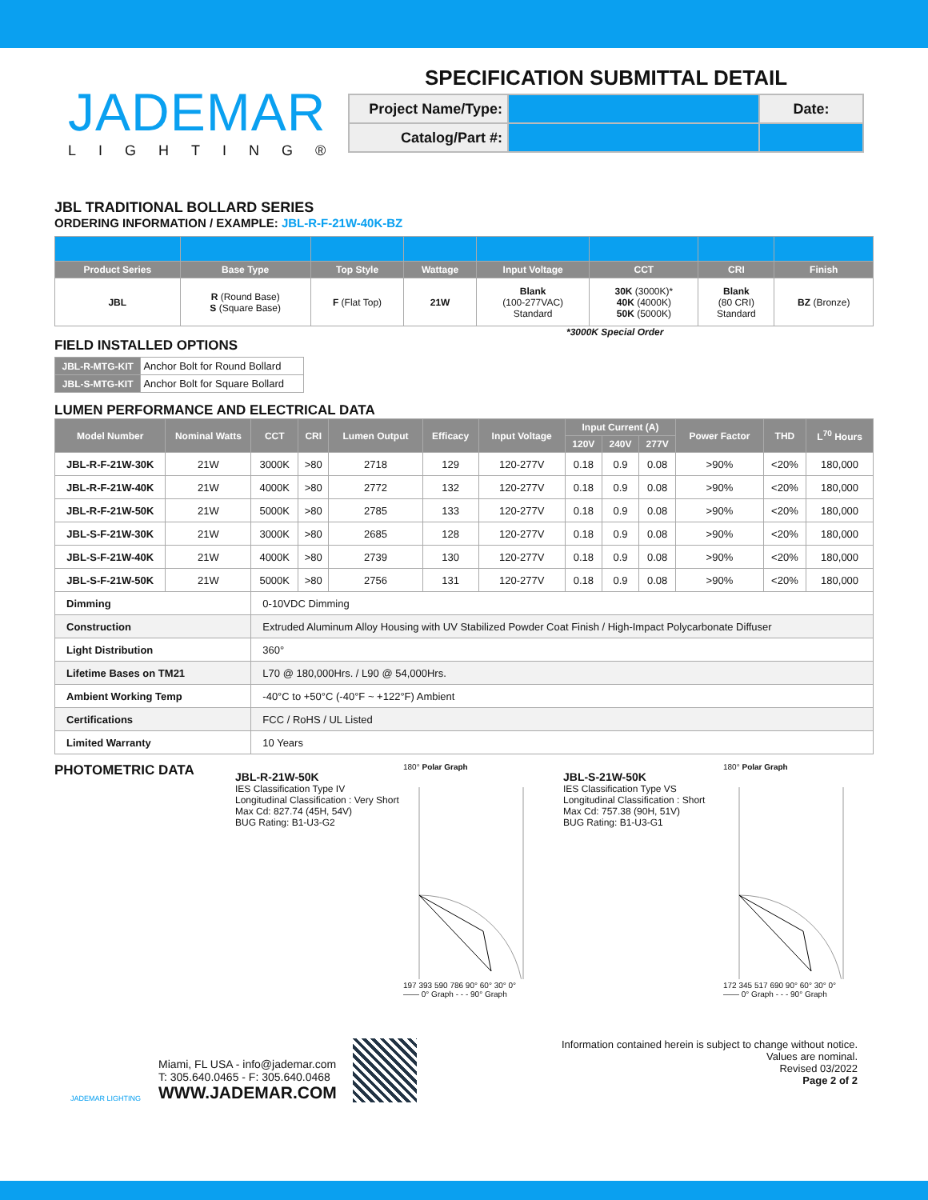JADEMAR
LIGHTING®
SPECIFICATION SUBMITTAL DETAIL
| Project Name/Type: | | Date: |
| Catalog/Part #: | | |
JBL TRADITIONAL BOLLARD SERIES
ORDERING INFORMATION / EXAMPLE: JBL-R-F-21W-40K-BZ
| Product Series | Base Type | Top Style | Wattage | Input Voltage | CCT | CRI | Finish |
| --- | --- | --- | --- | --- | --- | --- | --- |
| JBL | R (Round Base) S (Square Base) | F (Flat Top) | 21W | Blank (100-277VAC) Standard | 30K (3000K)* 40K (4000K) 50K (5000K) | Blank (80 CRI) Standard | BZ (Bronze) |
*3000K Special Order
FIELD INSTALLED OPTIONS
| JBL-R-MTG-KIT | Anchor Bolt for Round Bollard |
| JBL-S-MTG-KIT | Anchor Bolt for Square Bollard |
LUMEN PERFORMANCE AND ELECTRICAL DATA
| Model Number | Nominal Watts | CCT | CRI | Lumen Output | Efficacy | Input Voltage | Input Current (A) | | | Power Factor | THD | L<sup>70</sup> Hours |
| --- | --- | --- | --- | --- | --- | --- | --- | --- | --- | --- | --- | --- |
| | | | | | | | 120V | 240V | 277V | | | |
| JBL-R-F-21W-30K | 21W | 3000K | >80 | 2718 | 129 | 120-277V | 0.18 | 0.9 | 0.08 | >90% | <20% | 180,000 |
| JBL-R-F-21W-40K | 21W | 4000K | >80 | 2772 | 132 | 120-277V | 0.18 | 0.9 | 0.08 | >90% | <20% | 180,000 |
| JBL-R-F-21W-50K | 21W | 5000K | >80 | 2785 | 133 | 120-277V | 0.18 | 0.9 | 0.08 | >90% | <20% | 180,000 |
| JBL-S-F-21W-30K | 21W | 3000K | >80 | 2685 | 128 | 120-277V | 0.18 | 0.9 | 0.08 | >90% | <20% | 180,000 |
| JBL-S-F-21W-40K | 21W | 4000K | >80 | 2739 | 130 | 120-277V | 0.18 | 0.9 | 0.08 | >90% | <20% | 180,000 |
| JBL-S-F-21W-50K | 21W | 5000K | >80 | 2756 | 131 | 120-277V | 0.18 | 0.9 | 0.08 | >90% | <20% | 180,000 |
| Dimming | | 0-10VDC Dimming | | | | | | | | | | |
| Construction | | Extruded Aluminum Alloy Housing with UV Stabilized Powder Coat Finish / High-Impact Polycarbonate Diffuser | | | | | | | | | | |
| Light Distribution | | 360° | | | | | | | | | | |
| Lifetime Bases on TM21 | | L70 @ 180,000Hrs. / L90 @ 54,000Hrs. | | | | | | | | | | |
| Ambient Working Temp | | -40°C to +50°C (-40°F ~ +122°F) Ambient | | | | | | | | | | |
| Certifications | | FCC / RoHS / UL Listed | | | | | | | | | | |
| Limited Warranty | | 10 Years | | | | | | | | | | |
PHOTOMETRIC DATA
JBL-R-21W-50K
IES Classification Type IV
Longitudinal Classification : Very Short
Max Cd: 827.74 (45H, 54V)
BUG Rating: B1-U3-G2
180° Polar Graph
197 393 590 786 90° 60° 30° 0°
—— 0° Graph - - - 90° Graph
JBL-S-21W-50K
IES Classification Type VS
Longitudinal Classification : Short
Max Cd: 757.38 (90H, 51V)
BUG Rating: B1-U3-G1
180° Polar Graph
172 345 517 690 90° 60° 30° 0°
—— 0° Graph - - - 90° Graph
JADEMAR LIGHTING
Miami, FL USA - info@jademar.com
T: 305.640.0465 - F: 305.640.0468
WWW.JADEMAR.COM
Information contained herein is subject to change without notice.
Values are nominal.
Revised 03/2022
Page 2 of 2